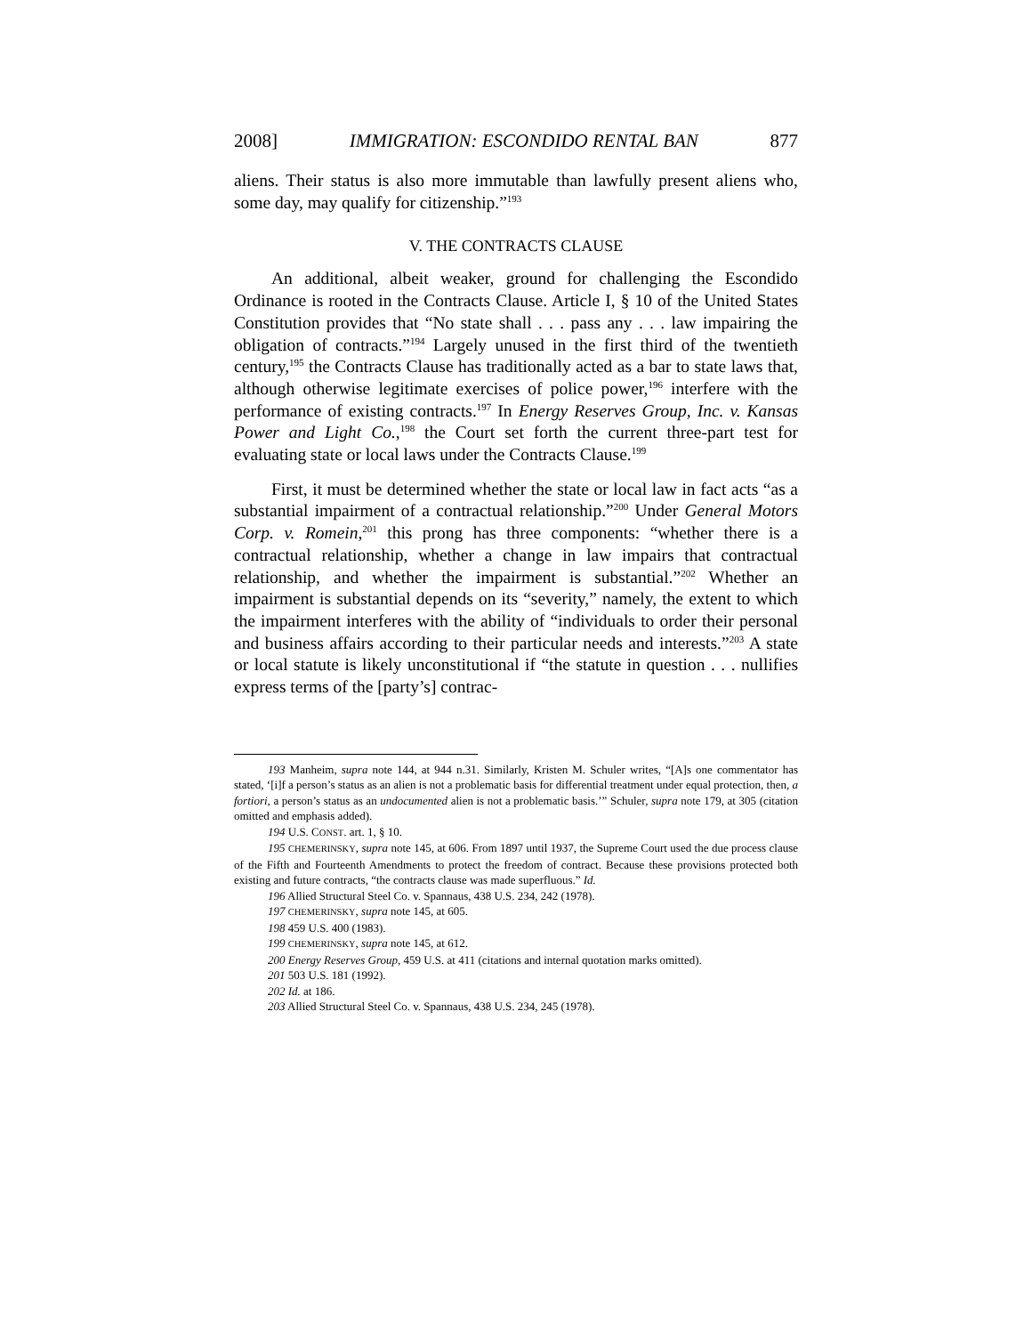2008] IMMIGRATION: ESCONDIDO RENTAL BAN 877
aliens. Their status is also more immutable than lawfully present aliens who, some day, may qualify for citizenship.”<sup>193</sup>
V. THE CONTRACTS CLAUSE
An additional, albeit weaker, ground for challenging the Escondido Ordinance is rooted in the Contracts Clause. Article I, § 10 of the United States Constitution provides that “No state shall . . . pass any . . . law impairing the obligation of contracts.”<sup>194</sup> Largely unused in the first third of the twentieth century,<sup>195</sup> the Contracts Clause has traditionally acted as a bar to state laws that, although otherwise legitimate exercises of police power,<sup>196</sup> interfere with the performance of existing contracts.<sup>197</sup> In Energy Reserves Group, Inc. v. Kansas Power and Light Co.,<sup>198</sup> the Court set forth the current three-part test for evaluating state or local laws under the Contracts Clause.<sup>199</sup>
First, it must be determined whether the state or local law in fact acts “as a substantial impairment of a contractual relationship.”<sup>200</sup> Under General Motors Corp. v. Romein,<sup>201</sup> this prong has three components: “whether there is a contractual relationship, whether a change in law impairs that contractual relationship, and whether the impairment is substantial.”<sup>202</sup> Whether an impairment is substantial depends on its “severity,” namely, the extent to which the impairment interferes with the ability of “individuals to order their personal and business affairs according to their particular needs and interests.”<sup>203</sup> A state or local statute is likely unconstitutional if “the statute in question . . . nullifies express terms of the [party’s] contrac-
193 Manheim, supra note 144, at 944 n.31. Similarly, Kristen M. Schuler writes, “[A]s one commentator has stated, ‘[i]f a person’s status as an alien is not a problematic basis for differential treatment under equal protection, then, a fortiori, a person’s status as an undocumented alien is not a problematic basis.’” Schuler, supra note 179, at 305 (citation omitted and emphasis added).
194 U.S. CONST. art. 1, § 10.
195 CHEMERINSKY, supra note 145, at 606. From 1897 until 1937, the Supreme Court used the due process clause of the Fifth and Fourteenth Amendments to protect the freedom of contract. Because these provisions protected both existing and future contracts, “the contracts clause was made superfluous.” Id.
196 Allied Structural Steel Co. v. Spannaus, 438 U.S. 234, 242 (1978).
197 CHEMERINSKY, supra note 145, at 605.
198 459 U.S. 400 (1983).
199 CHEMERINSKY, supra note 145, at 612.
200 Energy Reserves Group, 459 U.S. at 411 (citations and internal quotation marks omitted).
201 503 U.S. 181 (1992).
202 Id. at 186.
203 Allied Structural Steel Co. v. Spannaus, 438 U.S. 234, 245 (1978).